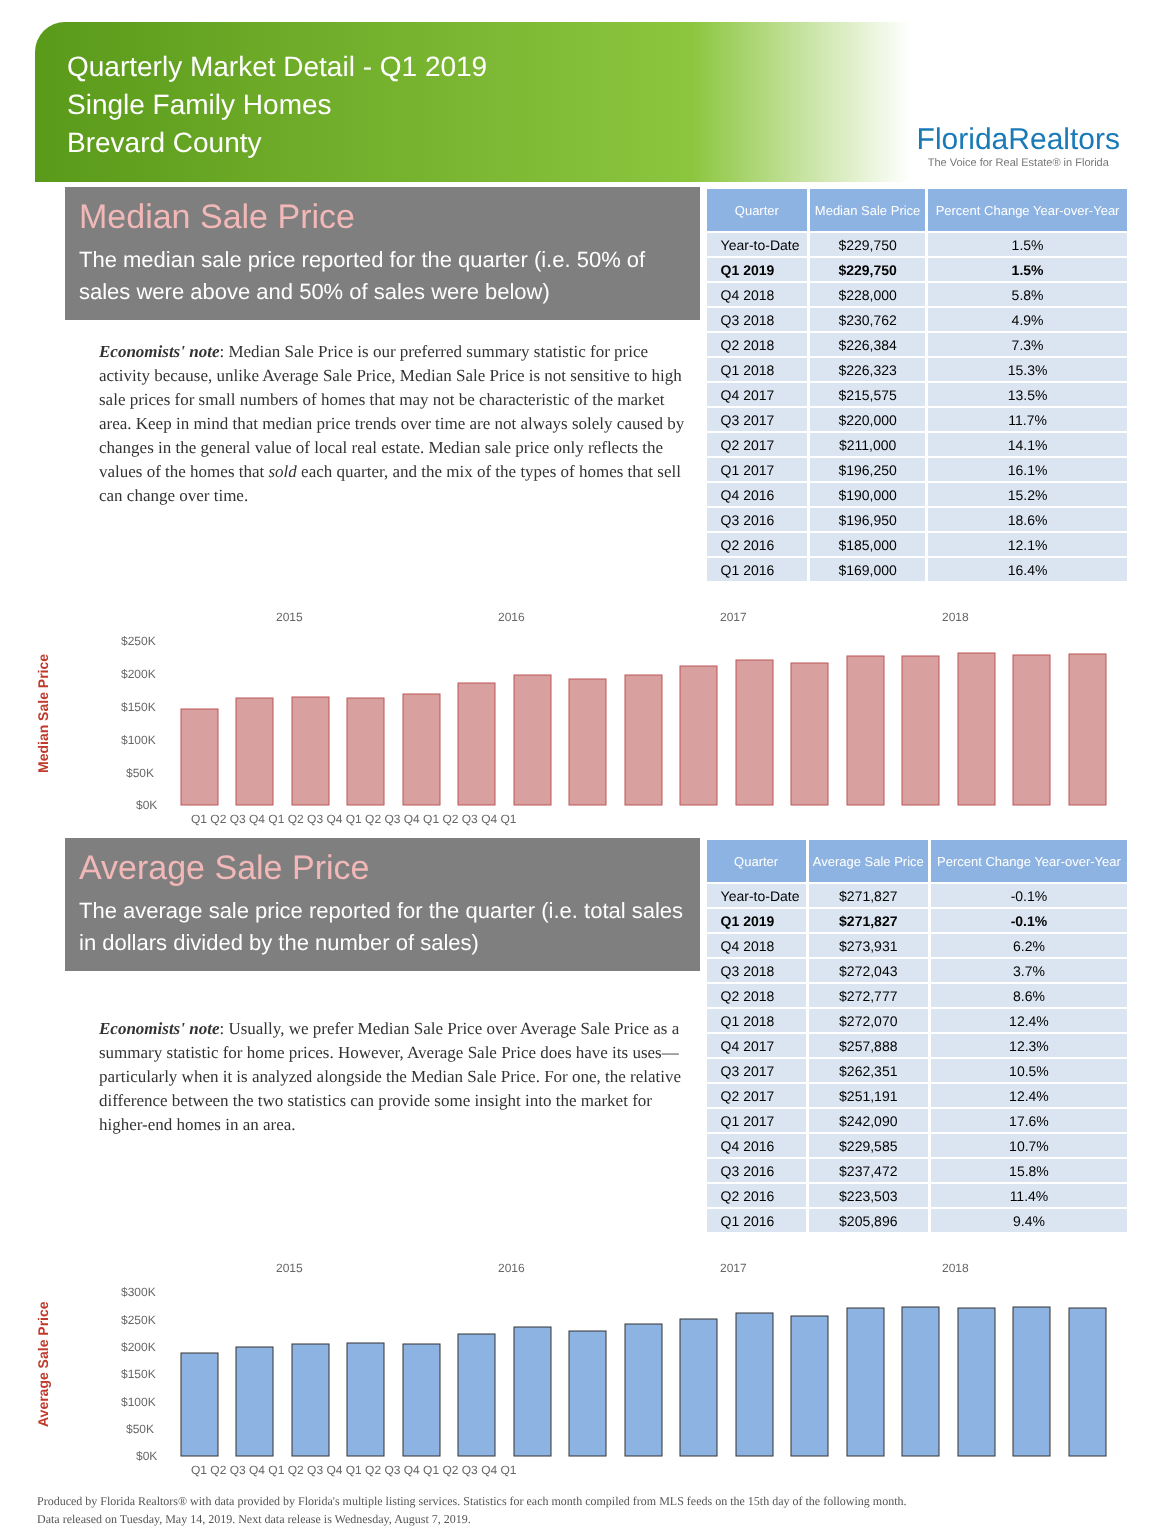Quarterly Market Detail - Q1 2019
Single Family Homes
Brevard County
FloridaRealtors
The Voice for Real Estate® in Florida
Median Sale Price
The median sale price reported for the quarter (i.e. 50% of sales were above and 50% of sales were below)
Economists' note: Median Sale Price is our preferred summary statistic for price activity because, unlike Average Sale Price, Median Sale Price is not sensitive to high sale prices for small numbers of homes that may not be characteristic of the market area. Keep in mind that median price trends over time are not always solely caused by changes in the general value of local real estate. Median sale price only reflects the values of the homes that sold each quarter, and the mix of the types of homes that sell can change over time.
| Quarter | Median Sale Price | Percent Change Year-over-Year |
| --- | --- | --- |
| Year-to-Date | $229,750 | 1.5% |
| Q1 2019 | $229,750 | 1.5% |
| Q4 2018 | $228,000 | 5.8% |
| Q3 2018 | $230,762 | 4.9% |
| Q2 2018 | $226,384 | 7.3% |
| Q1 2018 | $226,323 | 15.3% |
| Q4 2017 | $215,575 | 13.5% |
| Q3 2017 | $220,000 | 11.7% |
| Q2 2017 | $211,000 | 14.1% |
| Q1 2017 | $196,250 | 16.1% |
| Q4 2016 | $190,000 | 15.2% |
| Q3 2016 | $196,950 | 18.6% |
| Q2 2016 | $185,000 | 12.1% |
| Q1 2016 | $169,000 | 16.4% |
Median Sale Price
2015
2016
2017
2018
$250K
$200K
$150K
$100K
$50K
$0K
Q1 Q2 Q3 Q4 Q1 Q2 Q3 Q4 Q1 Q2 Q3 Q4 Q1 Q2 Q3 Q4 Q1
Average Sale Price
The average sale price reported for the quarter (i.e. total sales in dollars divided by the number of sales)
Economists' note: Usually, we prefer Median Sale Price over Average Sale Price as a summary statistic for home prices. However, Average Sale Price does have its uses—particularly when it is analyzed alongside the Median Sale Price. For one, the relative difference between the two statistics can provide some insight into the market for higher-end homes in an area.
| Quarter | Average Sale Price | Percent Change Year-over-Year |
| --- | --- | --- |
| Year-to-Date | $271,827 | -0.1% |
| Q1 2019 | $271,827 | -0.1% |
| Q4 2018 | $273,931 | 6.2% |
| Q3 2018 | $272,043 | 3.7% |
| Q2 2018 | $272,777 | 8.6% |
| Q1 2018 | $272,070 | 12.4% |
| Q4 2017 | $257,888 | 12.3% |
| Q3 2017 | $262,351 | 10.5% |
| Q2 2017 | $251,191 | 12.4% |
| Q1 2017 | $242,090 | 17.6% |
| Q4 2016 | $229,585 | 10.7% |
| Q3 2016 | $237,472 | 15.8% |
| Q2 2016 | $223,503 | 11.4% |
| Q1 2016 | $205,896 | 9.4% |
Average Sale Price
2015
2016
2017
2018
$300K
$250K
$200K
$150K
$100K
$50K
$0K
Q1 Q2 Q3 Q4 Q1 Q2 Q3 Q4 Q1 Q2 Q3 Q4 Q1 Q2 Q3 Q4 Q1
Produced by Florida Realtors® with data provided by Florida's multiple listing services. Statistics for each month compiled from MLS feeds on the 15th day of the following month.
Data released on Tuesday, May 14, 2019. Next data release is Wednesday, August 7, 2019.